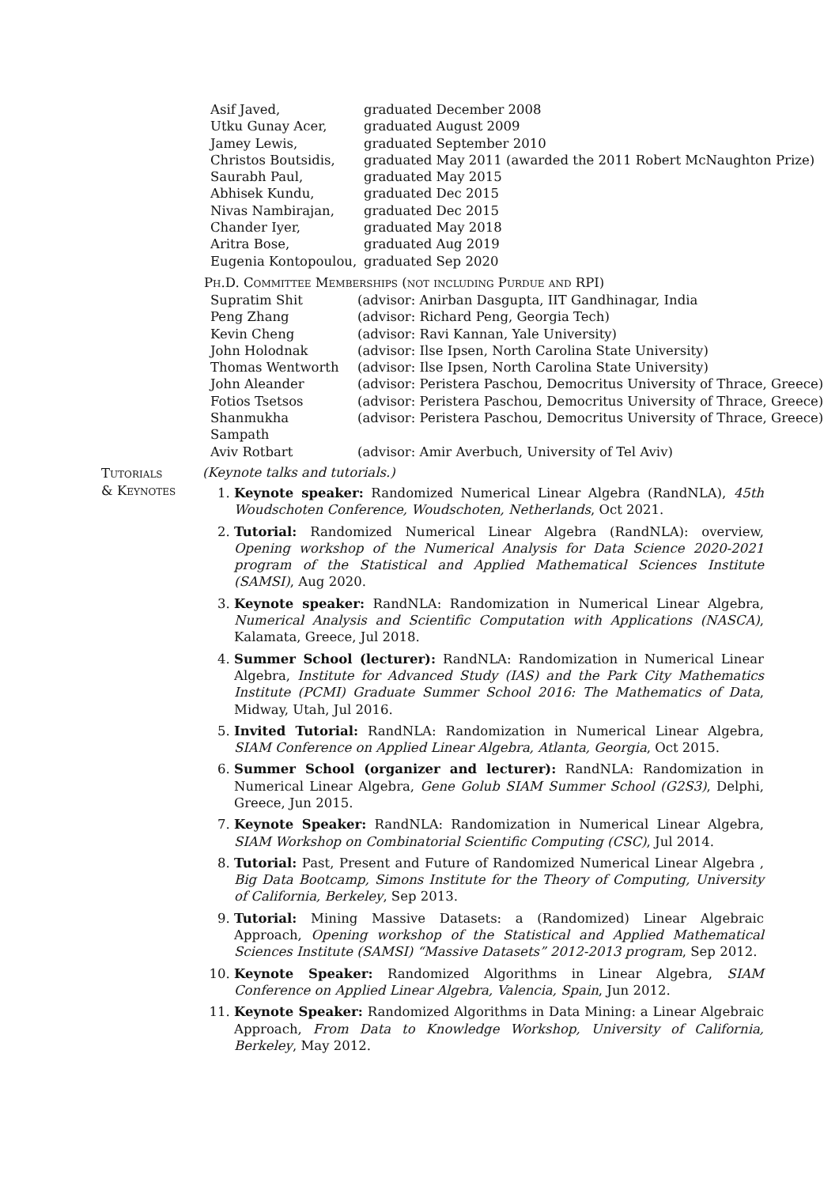| Asif Javed, | graduated December 2008 |
| Utku Gunay Acer, | graduated August 2009 |
| Jamey Lewis, | graduated September 2010 |
| Christos Boutsidis, | graduated May 2011 (awarded the 2011 Robert McNaughton Prize) |
| Saurabh Paul, | graduated May 2015 |
| Abhisek Kundu, | graduated Dec 2015 |
| Nivas Nambirajan, | graduated Dec 2015 |
| Chander Iyer, | graduated May 2018 |
| Aritra Bose, | graduated Aug 2019 |
| Eugenia Kontopoulou, | graduated Sep 2020 |
Ph.D. Committee Memberships (not including Purdue and RPI)
| Supratim Shit | (advisor: Anirban Dasgupta, IIT Gandhinagar, India |
| Peng Zhang | (advisor: Richard Peng, Georgia Tech) |
| Kevin Cheng | (advisor: Ravi Kannan, Yale University) |
| John Holodnak | (advisor: Ilse Ipsen, North Carolina State University) |
| Thomas Wentworth | (advisor: Ilse Ipsen, North Carolina State University) |
| John Aleander | (advisor: Peristera Paschou, Democritus University of Thrace, Greece) |
| Fotios Tsetsos | (advisor: Peristera Paschou, Democritus University of Thrace, Greece) |
| Shanmukha Sampath | (advisor: Peristera Paschou, Democritus University of Thrace, Greece) |
| Aviv Rotbart | (advisor: Amir Averbuch, University of Tel Aviv) |
Tutorials
& Keynotes
(Keynote talks and tutorials.)
1. Keynote speaker: Randomized Numerical Linear Algebra (RandNLA), 45th Woudschoten Conference, Woudschoten, Netherlands, Oct 2021.
2. Tutorial: Randomized Numerical Linear Algebra (RandNLA): overview, Opening workshop of the Numerical Analysis for Data Science 2020-2021 program of the Statistical and Applied Mathematical Sciences Institute (SAMSI), Aug 2020.
3. Keynote speaker: RandNLA: Randomization in Numerical Linear Algebra, Numerical Analysis and Scientific Computation with Applications (NASCA), Kalamata, Greece, Jul 2018.
4. Summer School (lecturer): RandNLA: Randomization in Numerical Linear Algebra, Institute for Advanced Study (IAS) and the Park City Mathematics Institute (PCMI) Graduate Summer School 2016: The Mathematics of Data, Midway, Utah, Jul 2016.
5. Invited Tutorial: RandNLA: Randomization in Numerical Linear Algebra, SIAM Conference on Applied Linear Algebra, Atlanta, Georgia, Oct 2015.
6. Summer School (organizer and lecturer): RandNLA: Randomization in Numerical Linear Algebra, Gene Golub SIAM Summer School (G2S3), Delphi, Greece, Jun 2015.
7. Keynote Speaker: RandNLA: Randomization in Numerical Linear Algebra, SIAM Workshop on Combinatorial Scientific Computing (CSC), Jul 2014.
8. Tutorial: Past, Present and Future of Randomized Numerical Linear Algebra , Big Data Bootcamp, Simons Institute for the Theory of Computing, University of California, Berkeley, Sep 2013.
9. Tutorial: Mining Massive Datasets: a (Randomized) Linear Algebraic Approach, Opening workshop of the Statistical and Applied Mathematical Sciences Institute (SAMSI) “Massive Datasets” 2012-2013 program, Sep 2012.
10. Keynote Speaker: Randomized Algorithms in Linear Algebra, SIAM Conference on Applied Linear Algebra, Valencia, Spain, Jun 2012.
11. Keynote Speaker: Randomized Algorithms in Data Mining: a Linear Algebraic Approach, From Data to Knowledge Workshop, University of California, Berkeley, May 2012.